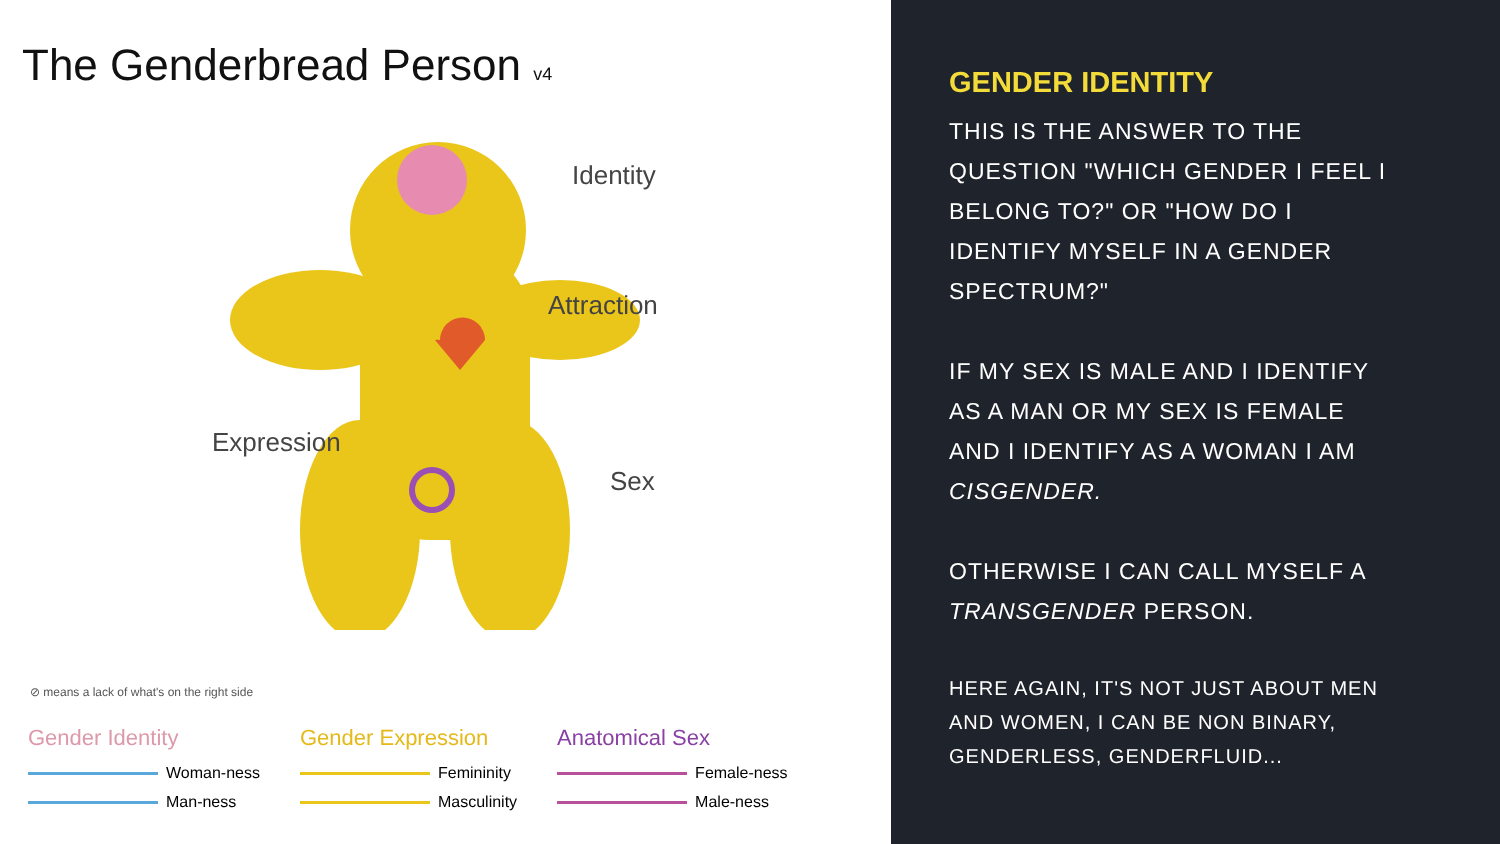The Genderbread Person v4
Identity
Attraction
Expression
Sex
⊘ means a lack of what's on the right side
Gender Identity
Woman-ness
Man-ness
Gender Expression
Femininity
Masculinity
Anatomical Sex
Female-ness
Male-ness
GENDER IDENTITY
THIS IS THE ANSWER TO THE QUESTION "WHICH GENDER I FEEL I BELONG TO?" OR "HOW DO I IDENTIFY MYSELF IN A GENDER SPECTRUM?"
IF MY SEX IS MALE AND I IDENTIFY AS A MAN OR MY SEX IS FEMALE AND I IDENTIFY AS A WOMAN I AM CISGENDER.
OTHERWISE I CAN CALL MYSELF A TRANSGENDER PERSON.
HERE AGAIN, IT'S NOT JUST ABOUT MEN AND WOMEN, I CAN BE NON BINARY, GENDERLESS, GENDERFLUID...